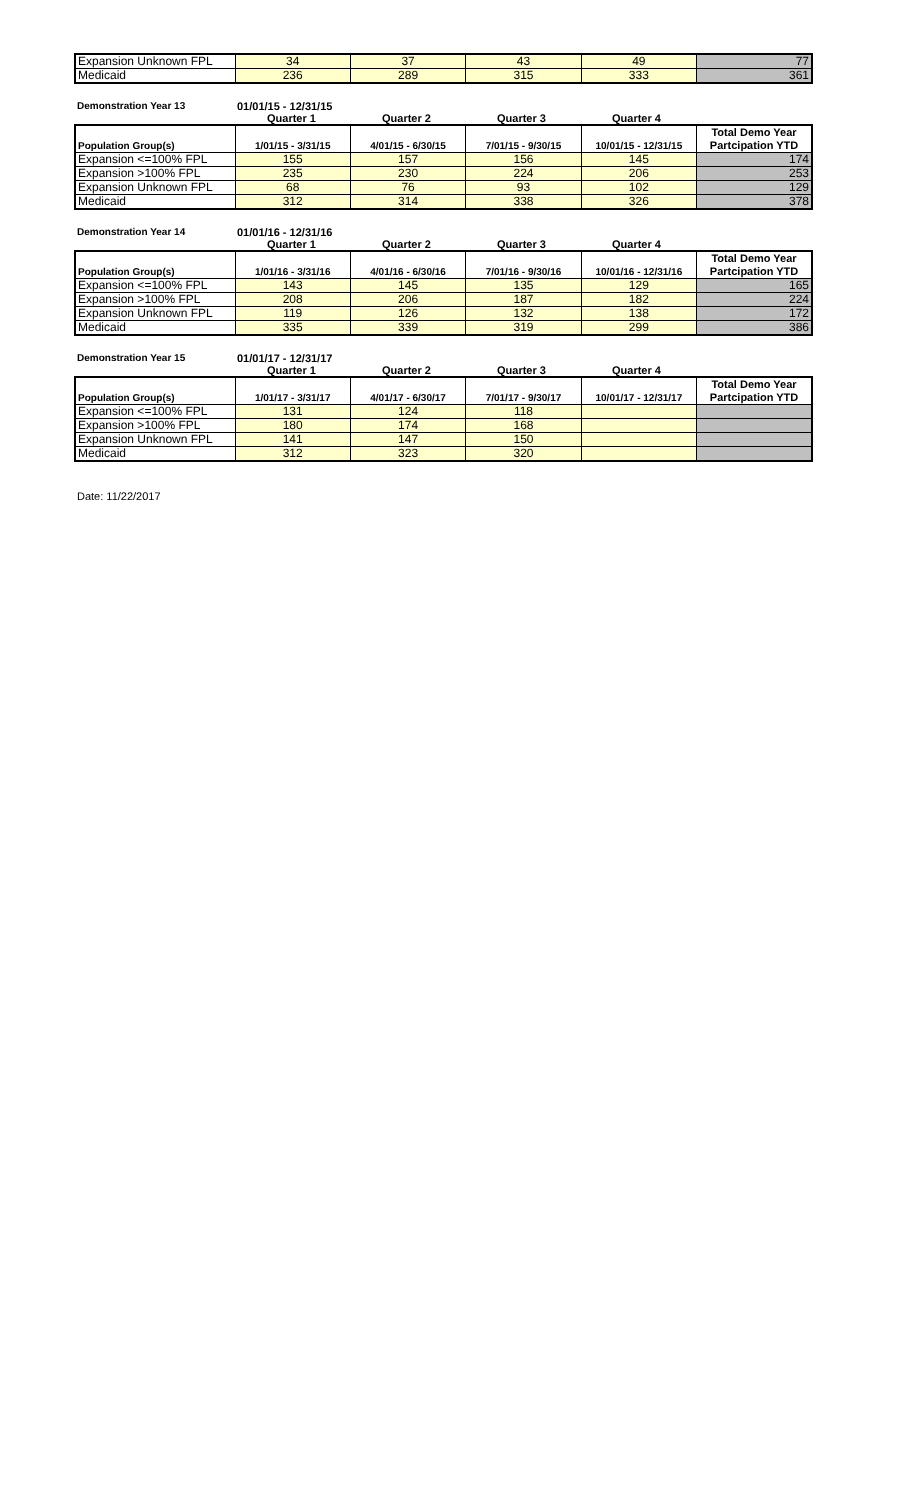| Expansion Unknown FPL | 34 | 37 | 43 | 49 | 77 |
| Medicaid | 236 | 289 | 315 | 333 | 361 |
Demonstration Year 13 01/01/15 - 12/31/15
Quarter 1 Quarter 2 Quarter 3 Quarter 4
| Population Group(s) | 1/01/15 - 3/31/15 | 4/01/15 - 6/30/15 | 7/01/15 - 9/30/15 | 10/01/15 - 12/31/15 | Total Demo Year Partcipation YTD |
| --- | --- | --- | --- | --- | --- |
| Expansion <=100% FPL | 155 | 157 | 156 | 145 | 174 |
| Expansion >100% FPL | 235 | 230 | 224 | 206 | 253 |
| Expansion Unknown FPL | 68 | 76 | 93 | 102 | 129 |
| Medicaid | 312 | 314 | 338 | 326 | 378 |
Demonstration Year 14 01/01/16 - 12/31/16
Quarter 1 Quarter 2 Quarter 3 Quarter 4
| Population Group(s) | 1/01/16 - 3/31/16 | 4/01/16 - 6/30/16 | 7/01/16 - 9/30/16 | 10/01/16 - 12/31/16 | Total Demo Year Partcipation YTD |
| --- | --- | --- | --- | --- | --- |
| Expansion <=100% FPL | 143 | 145 | 135 | 129 | 165 |
| Expansion >100% FPL | 208 | 206 | 187 | 182 | 224 |
| Expansion Unknown FPL | 119 | 126 | 132 | 138 | 172 |
| Medicaid | 335 | 339 | 319 | 299 | 386 |
Demonstration Year 15 01/01/17 - 12/31/17
Quarter 1 Quarter 2 Quarter 3 Quarter 4
| Population Group(s) | 1/01/17 - 3/31/17 | 4/01/17 - 6/30/17 | 7/01/17 - 9/30/17 | 10/01/17 - 12/31/17 | Total Demo Year Partcipation YTD |
| --- | --- | --- | --- | --- | --- |
| Expansion <=100% FPL | 131 | 124 | 118 | | |
| Expansion >100% FPL | 180 | 174 | 168 | | |
| Expansion Unknown FPL | 141 | 147 | 150 | | |
| Medicaid | 312 | 323 | 320 | | |
Date: 11/22/2017